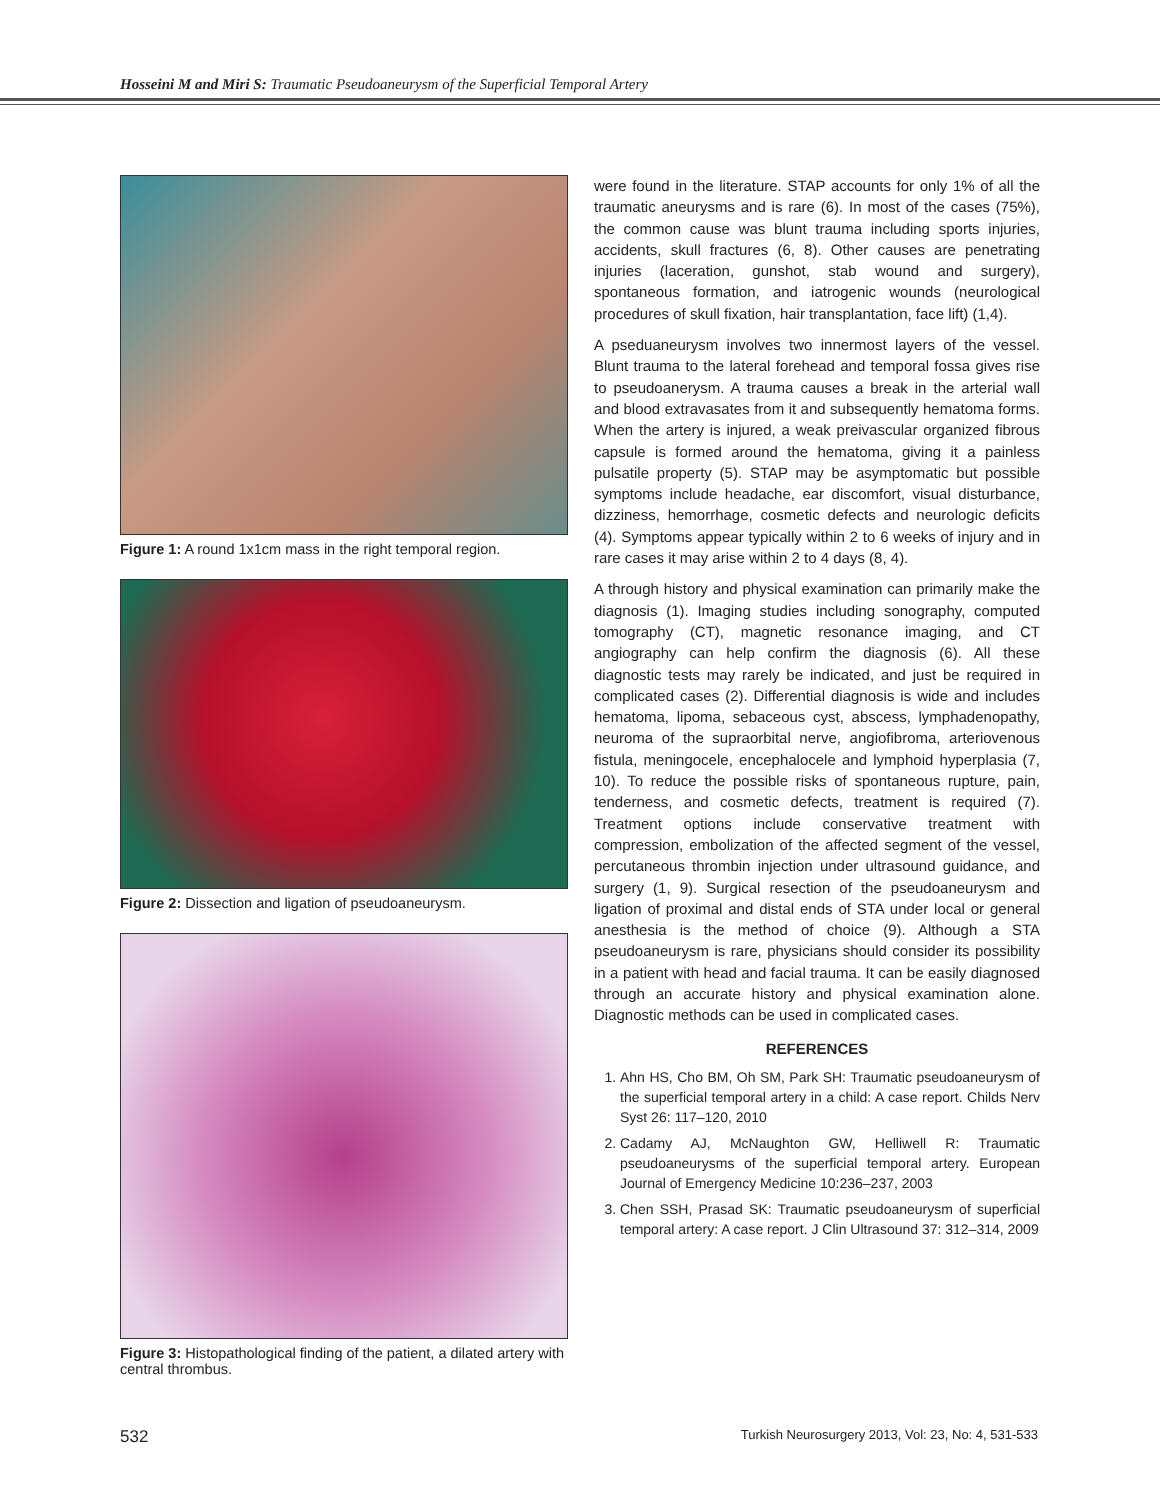Hosseini M and Miri S: Traumatic Pseudoaneurysm of the Superficial Temporal Artery
Figure 1: A round 1x1cm mass in the right temporal region.
Figure 2: Dissection and ligation of pseudoaneurysm.
Figure 3: Histopathological finding of the patient, a dilated artery with central thrombus.
were found in the literature. STAP accounts for only 1% of all the traumatic aneurysms and is rare (6). In most of the cases (75%), the common cause was blunt trauma including sports injuries, accidents, skull fractures (6, 8). Other causes are penetrating injuries (laceration, gunshot, stab wound and surgery), spontaneous formation, and iatrogenic wounds (neurological procedures of skull fixation, hair transplantation, face lift) (1,4).
A pseduaneurysm involves two innermost layers of the vessel. Blunt trauma to the lateral forehead and temporal fossa gives rise to pseudoanerysm. A trauma causes a break in the arterial wall and blood extravasates from it and subsequently hematoma forms. When the artery is injured, a weak preivascular organized fibrous capsule is formed around the hematoma, giving it a painless pulsatile property (5). STAP may be asymptomatic but possible symptoms include headache, ear discomfort, visual disturbance, dizziness, hemorrhage, cosmetic defects and neurologic deficits (4). Symptoms appear typically within 2 to 6 weeks of injury and in rare cases it may arise within 2 to 4 days (8, 4).
A through history and physical examination can primarily make the diagnosis (1). Imaging studies including sonography, computed tomography (CT), magnetic resonance imaging, and CT angiography can help confirm the diagnosis (6). All these diagnostic tests may rarely be indicated, and just be required in complicated cases (2). Differential diagnosis is wide and includes hematoma, lipoma, sebaceous cyst, abscess, lymphadenopathy, neuroma of the supraorbital nerve, angiofibroma, arteriovenous fistula, meningocele, encephalocele and lymphoid hyperplasia (7, 10). To reduce the possible risks of spontaneous rupture, pain, tenderness, and cosmetic defects, treatment is required (7). Treatment options include conservative treatment with compression, embolization of the affected segment of the vessel, percutaneous thrombin injection under ultrasound guidance, and surgery (1, 9). Surgical resection of the pseudoaneurysm and ligation of proximal and distal ends of STA under local or general anesthesia is the method of choice (9). Although a STA pseudoaneurysm is rare, physicians should consider its possibility in a patient with head and facial trauma. It can be easily diagnosed through an accurate history and physical examination alone. Diagnostic methods can be used in complicated cases.
REFERENCES
1. Ahn HS, Cho BM, Oh SM, Park SH: Traumatic pseudoaneurysm of the superficial temporal artery in a child: A case report. Childs Nerv Syst 26: 117–120, 2010
2. Cadamy AJ, McNaughton GW, Helliwell R: Traumatic pseudoaneurysms of the superficial temporal artery. European Journal of Emergency Medicine 10:236–237, 2003
3. Chen SSH, Prasad SK: Traumatic pseudoaneurysm of superficial temporal artery: A case report. J Clin Ultrasound 37: 312–314, 2009
532 Turkish Neurosurgery 2013, Vol: 23, No: 4, 531-533